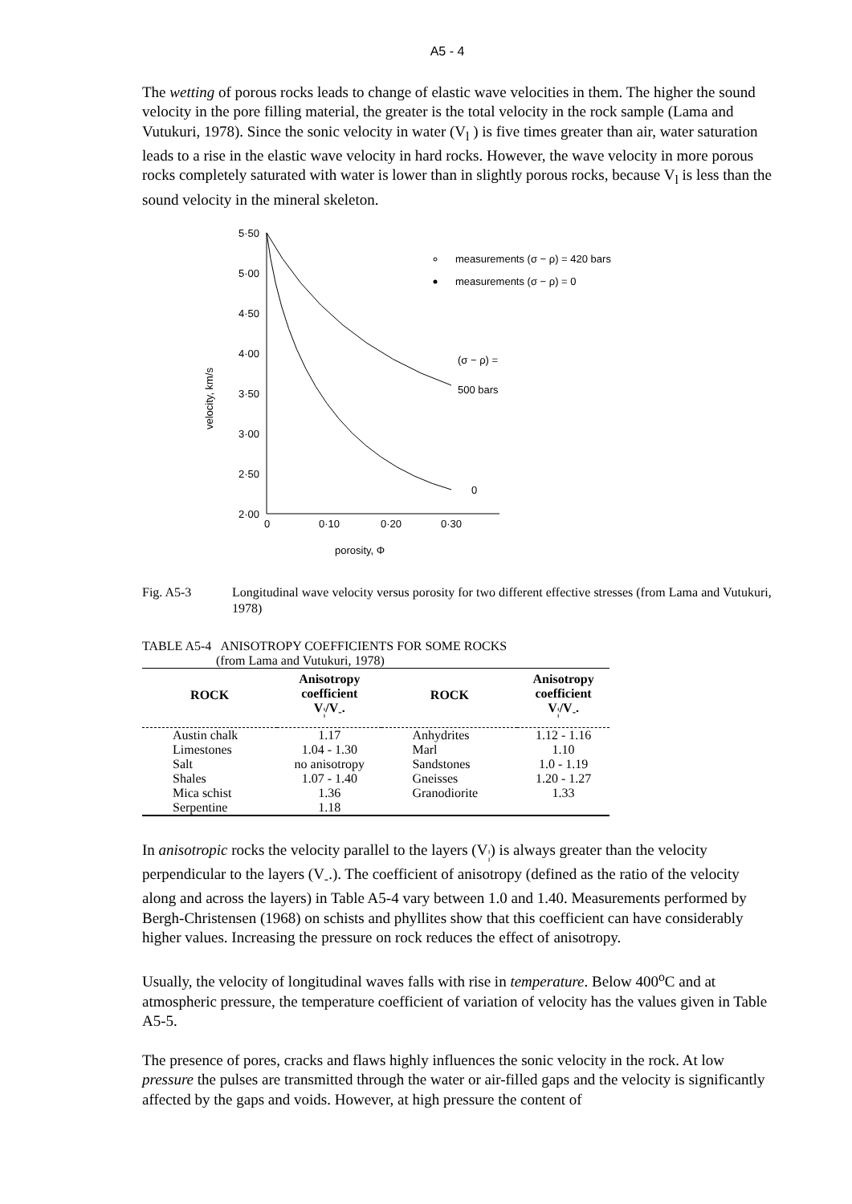A5 - 4
The wetting of porous rocks leads to change of elastic wave velocities in them. The higher the sound velocity in the pore filling material, the greater is the total velocity in the rock sample (Lama and Vutukuri, 1978). Since the sonic velocity in water (V<sub>l</sub> ) is five times greater than air, water saturation leads to a rise in the elastic wave velocity in hard rocks. However, the wave velocity in more porous rocks completely saturated with water is lower than in slightly porous rocks, because V<sub>l</sub> is less than the sound velocity in the mineral skeleton.
5·50
5·00
4·50
4·00
3·50
3·00
2·50
2·00
0
0·10
0·20
0·30
velocity, km/s
porosity, Φ
measurements (σ − ρ) = 420 bars
measurements (σ − ρ) = 0
(σ − ρ) =
500 bars
0
Fig. A5-3 Longitudinal wave velocity versus porosity for two different effective stresses (from Lama and Vutukuri, 1978)
TABLE A5-4 ANISOTROPY COEFFICIENTS FOR SOME ROCKS
(from Lama and Vutukuri, 1978)
| ROCK | Anisotropy coefficient V<sub>¦</sub>/V<sub>-</sub>. | ROCK | Anisotropy coefficient V<sub>¦</sub>/V<sub>-</sub>. |
| --- | --- | --- | --- |
| Austin chalk | 1.17 | Anhydrites | 1.12 - 1.16 |
| Limestones | 1.04 - 1.30 | Marl | 1.10 |
| Salt | no anisotropy | Sandstones | 1.0 - 1.19 |
| Shales | 1.07 - 1.40 | Gneisses | 1.20 - 1.27 |
| Mica schist | 1.36 | Granodiorite | 1.33 |
| Serpentine | 1.18 | | |
In anisotropic rocks the velocity parallel to the layers (V<sub>¦</sub>) is always greater than the velocity perpendicular to the layers (V<sub>-</sub>.). The coefficient of anisotropy (defined as the ratio of the velocity along and across the layers) in Table A5-4 vary between 1.0 and 1.40. Measurements performed by Bergh-Christensen (1968) on schists and phyllites show that this coefficient can have considerably higher values. Increasing the pressure on rock reduces the effect of anisotropy.
Usually, the velocity of longitudinal waves falls with rise in temperature. Below 400<sup>o</sup>C and at atmospheric pressure, the temperature coefficient of variation of velocity has the values given in Table A5-5.
The presence of pores, cracks and flaws highly influences the sonic velocity in the rock. At low pressure the pulses are transmitted through the water or air-filled gaps and the velocity is significantly affected by the gaps and voids. However, at high pressure the content of